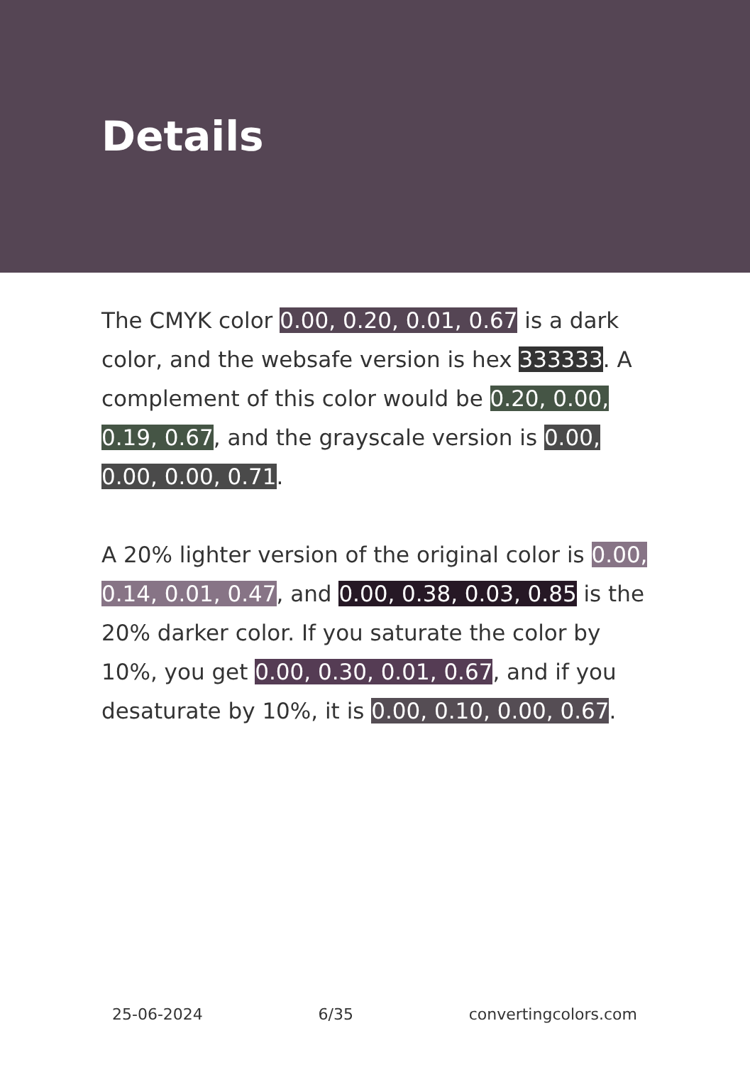Details
The CMYK color 0.00, 0.20, 0.01, 0.67 is a dark color, and the websafe version is hex 333333. A complement of this color would be 0.20, 0.00, 0.19, 0.67, and the grayscale version is 0.00, 0.00, 0.00, 0.71.
A 20% lighter version of the original color is 0.00, 0.14, 0.01, 0.47, and 0.00, 0.38, 0.03, 0.85 is the 20% darker color. If you saturate the color by 10%, you get 0.00, 0.30, 0.01, 0.67, and if you desaturate by 10%, it is 0.00, 0.10, 0.00, 0.67.
25-06-2024 6/35 convertingcolors.com